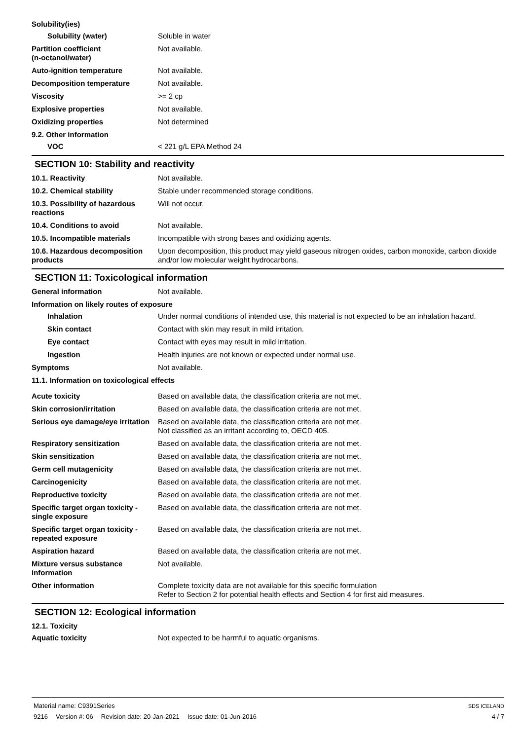Solubility(ies)
Solubility (water) Soluble in water
Partition coefficient
(n-octanol/water)
Not available.
Auto-ignition temperature Not available.
Decomposition temperature Not available.
Viscosity >= 2 cp
Explosive properties Not available.
Oxidizing properties Not determined
9.2. Other information
VOC < 221 g/L EPA Method 24
SECTION 10: Stability and reactivity
10.1. Reactivity Not available.
10.2. Chemical stability Stable under recommended storage conditions.
10.3. Possibility of hazardous reactions
Will not occur.
10.4. Conditions to avoid Not available.
10.5. Incompatible materials Incompatible with strong bases and oxidizing agents.
10.6. Hazardous decomposition products
Upon decomposition, this product may yield gaseous nitrogen oxides, carbon monoxide, carbon dioxide and/or low molecular weight hydrocarbons.
SECTION 11: Toxicological information
General information Not available.
Information on likely routes of exposure
Inhalation Under normal conditions of intended use, this material is not expected to be an inhalation hazard.
Skin contact Contact with skin may result in mild irritation.
Eye contact Contact with eyes may result in mild irritation.
Ingestion Health injuries are not known or expected under normal use.
Symptoms Not available.
11.1. Information on toxicological effects
Acute toxicity Based on available data, the classification criteria are not met.
Skin corrosion/irritation Based on available data, the classification criteria are not met.
Serious eye damage/eye irritation
Based on available data, the classification criteria are not met.
Not classified as an irritant according to, OECD 405.
Respiratory sensitization Based on available data, the classification criteria are not met.
Skin sensitization Based on available data, the classification criteria are not met.
Germ cell mutagenicity Based on available data, the classification criteria are not met.
Carcinogenicity Based on available data, the classification criteria are not met.
Reproductive toxicity Based on available data, the classification criteria are not met.
Specific target organ toxicity - single exposure
Based on available data, the classification criteria are not met.
Specific target organ toxicity - repeated exposure
Based on available data, the classification criteria are not met.
Aspiration hazard Based on available data, the classification criteria are not met.
Mixture versus substance information
Not available.
Other information Complete toxicity data are not available for this specific formulation
Refer to Section 2 for potential health effects and Section 4 for first aid measures.
SECTION 12: Ecological information
12.1. Toxicity
Aquatic toxicity Not expected to be harmful to aquatic organisms.
Material name: C9391Series
9216 Version #: 06 Revision date: 20-Jan-2021 Issue date: 01-Jun-2016
SDS ICELAND
4 / 7